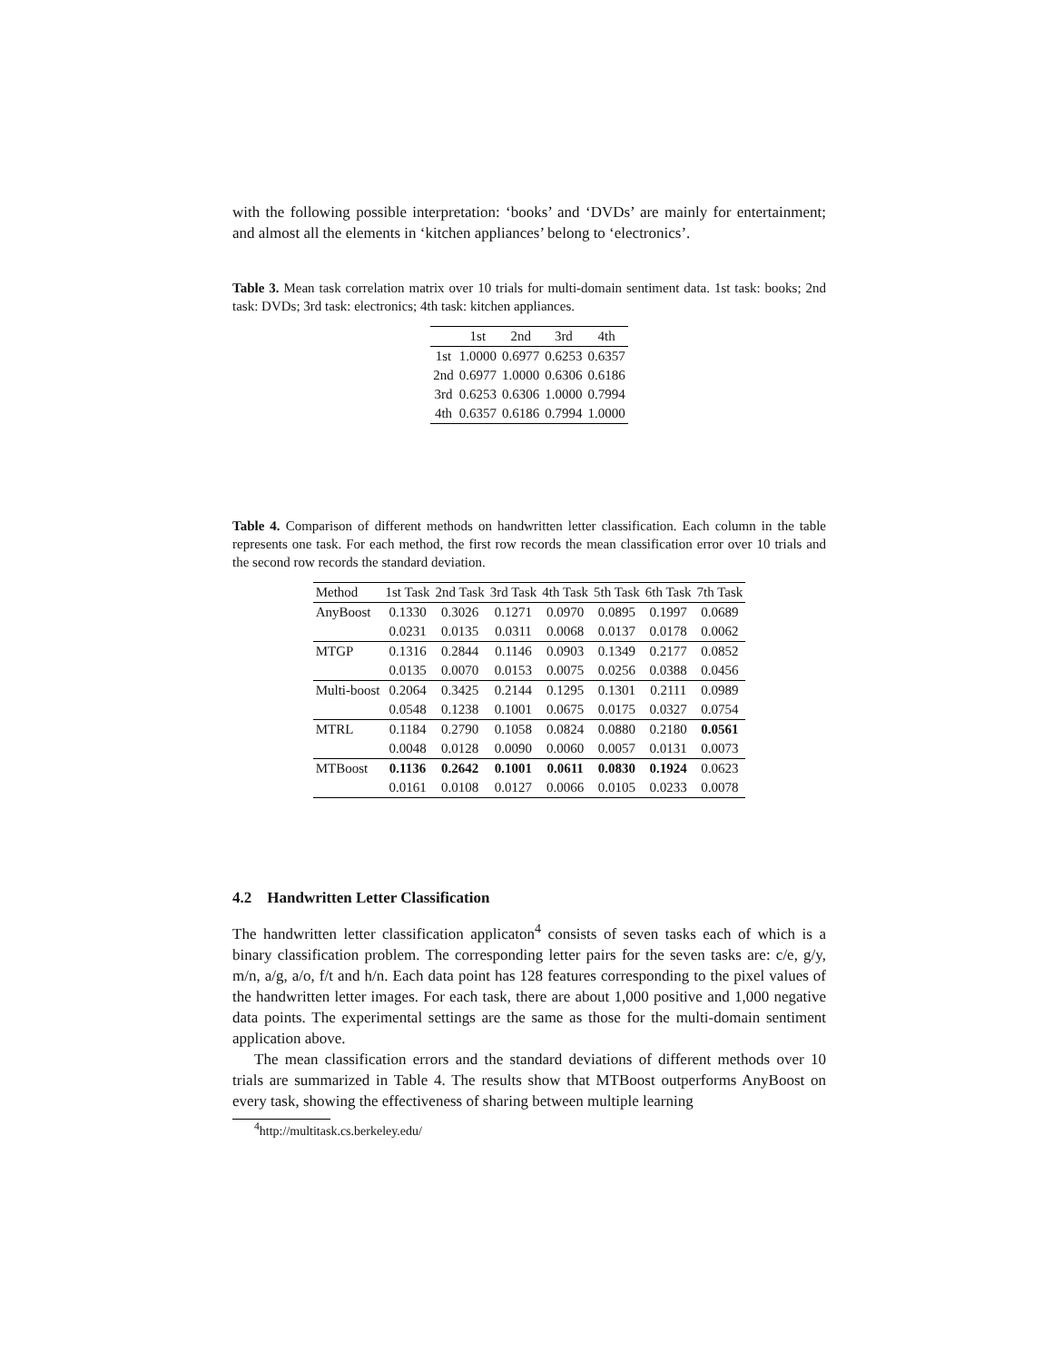with the following possible interpretation: ‘books’ and ‘DVDs’ are mainly for entertainment; and almost all the elements in ‘kitchen appliances’ belong to ‘electronics’.
Table 3. Mean task correlation matrix over 10 trials for multi-domain sentiment data. 1st task: books; 2nd task: DVDs; 3rd task: electronics; 4th task: kitchen appliances.
| | 1st | 2nd | 3rd | 4th |
| --- | --- | --- | --- | --- |
| 1st | 1.0000 | 0.6977 | 0.6253 | 0.6357 |
| 2nd | 0.6977 | 1.0000 | 0.6306 | 0.6186 |
| 3rd | 0.6253 | 0.6306 | 1.0000 | 0.7994 |
| 4th | 0.6357 | 0.6186 | 0.7994 | 1.0000 |
Table 4. Comparison of different methods on handwritten letter classification. Each column in the table represents one task. For each method, the first row records the mean classification error over 10 trials and the second row records the standard deviation.
| Method | 1st Task | 2nd Task | 3rd Task | 4th Task | 5th Task | 6th Task | 7th Task |
| --- | --- | --- | --- | --- | --- | --- | --- |
| AnyBoost | 0.1330 | 0.3026 | 0.1271 | 0.0970 | 0.0895 | 0.1997 | 0.0689 |
| | 0.0231 | 0.0135 | 0.0311 | 0.0068 | 0.0137 | 0.0178 | 0.0062 |
| MTGP | 0.1316 | 0.2844 | 0.1146 | 0.0903 | 0.1349 | 0.2177 | 0.0852 |
| | 0.0135 | 0.0070 | 0.0153 | 0.0075 | 0.0256 | 0.0388 | 0.0456 |
| Multi-boost | 0.2064 | 0.3425 | 0.2144 | 0.1295 | 0.1301 | 0.2111 | 0.0989 |
| | 0.0548 | 0.1238 | 0.1001 | 0.0675 | 0.0175 | 0.0327 | 0.0754 |
| MTRL | 0.1184 | 0.2790 | 0.1058 | 0.0824 | 0.0880 | 0.2180 | 0.0561 |
| | 0.0048 | 0.0128 | 0.0090 | 0.0060 | 0.0057 | 0.0131 | 0.0073 |
| MTBoost | 0.1136 | 0.2642 | 0.1001 | 0.0611 | 0.0830 | 0.1924 | 0.0623 |
| | 0.0161 | 0.0108 | 0.0127 | 0.0066 | 0.0105 | 0.0233 | 0.0078 |
4.2 Handwritten Letter Classification
The handwritten letter classification applicaton<sup>4</sup> consists of seven tasks each of which is a binary classification problem. The corresponding letter pairs for the seven tasks are: c/e, g/y, m/n, a/g, a/o, f/t and h/n. Each data point has 128 features corresponding to the pixel values of the handwritten letter images. For each task, there are about 1,000 positive and 1,000 negative data points. The experimental settings are the same as those for the multi-domain sentiment application above.
The mean classification errors and the standard deviations of different methods over 10 trials are summarized in Table 4. The results show that MTBoost outperforms AnyBoost on every task, showing the effectiveness of sharing between multiple learning
<sup>4</sup> http://multitask.cs.berkeley.edu/